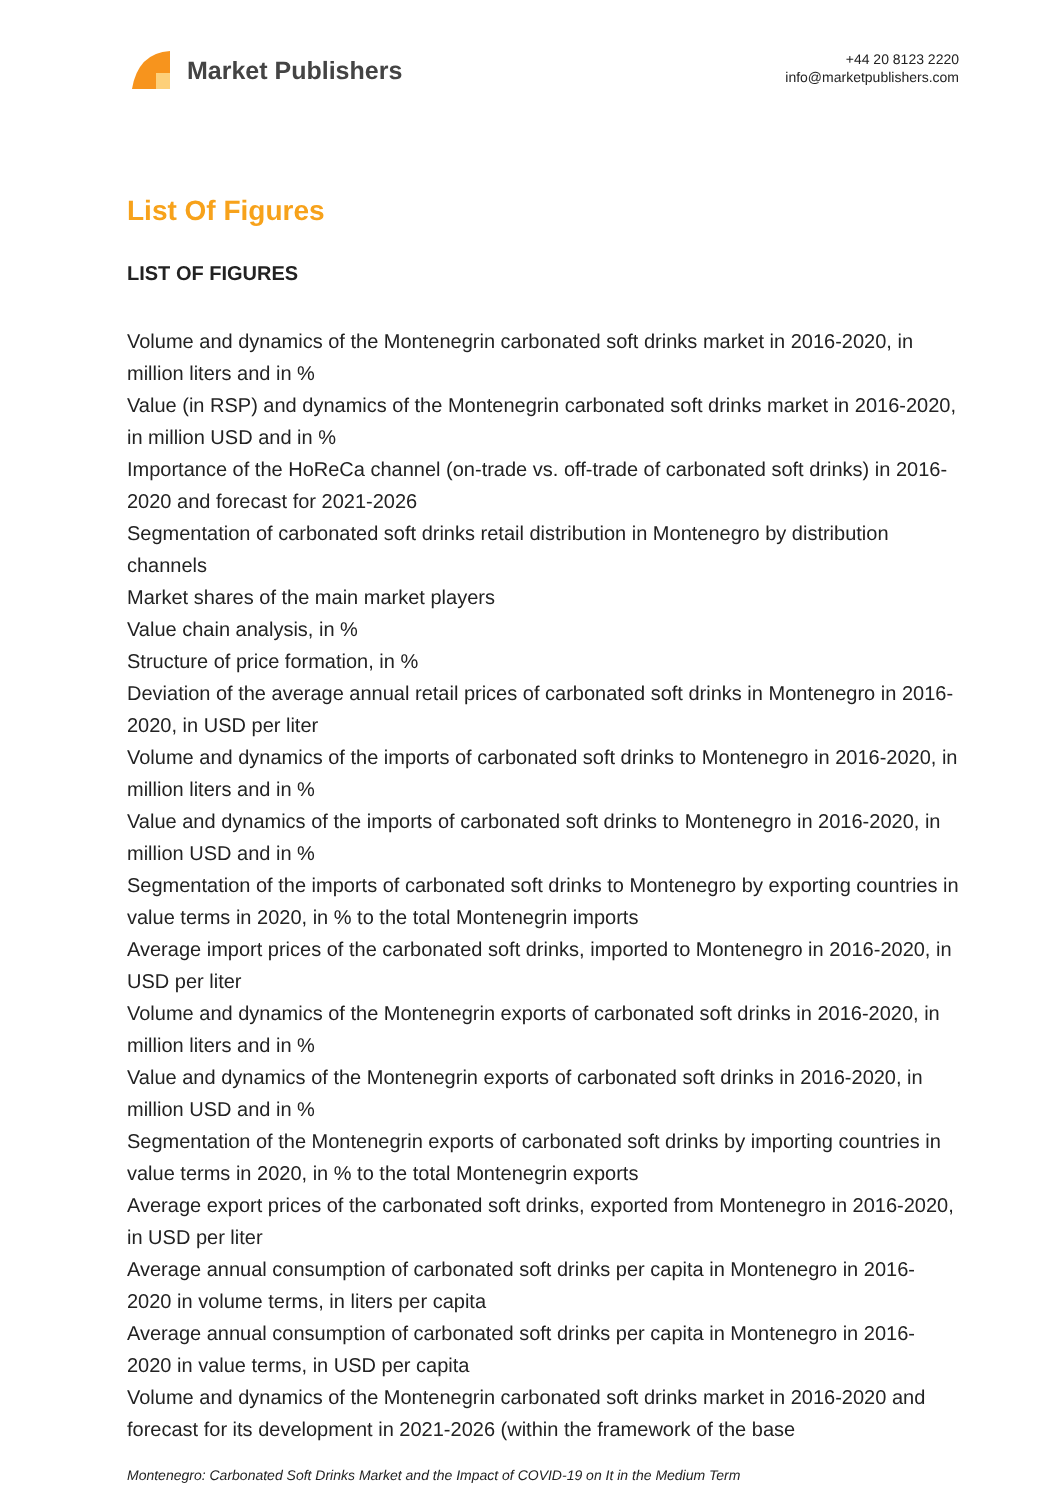Market Publishers
+44 20 8123 2220
info@marketpublishers.com
List Of Figures
LIST OF FIGURES
Volume and dynamics of the Montenegrin carbonated soft drinks market in 2016-2020, in million liters and in %
Value (in RSP) and dynamics of the Montenegrin carbonated soft drinks market in 2016-2020, in million USD and in %
Importance of the HoReCa channel (on-trade vs. off-trade of carbonated soft drinks) in 2016-2020 and forecast for 2021-2026
Segmentation of carbonated soft drinks retail distribution in Montenegro by distribution channels
Market shares of the main market players
Value chain analysis, in %
Structure of price formation, in %
Deviation of the average annual retail prices of carbonated soft drinks in Montenegro in 2016-2020, in USD per liter
Volume and dynamics of the imports of carbonated soft drinks to Montenegro in 2016-2020, in million liters and in %
Value and dynamics of the imports of carbonated soft drinks to Montenegro in 2016-2020, in million USD and in %
Segmentation of the imports of carbonated soft drinks to Montenegro by exporting countries in value terms in 2020, in % to the total Montenegrin imports
Average import prices of the carbonated soft drinks, imported to Montenegro in 2016-2020, in USD per liter
Volume and dynamics of the Montenegrin exports of carbonated soft drinks in 2016-2020, in million liters and in %
Value and dynamics of the Montenegrin exports of carbonated soft drinks in 2016-2020, in million USD and in %
Segmentation of the Montenegrin exports of carbonated soft drinks by importing countries in value terms in 2020, in % to the total Montenegrin exports
Average export prices of the carbonated soft drinks, exported from Montenegro in 2016-2020, in USD per liter
Average annual consumption of carbonated soft drinks per capita in Montenegro in 2016-2020 in volume terms, in liters per capita
Average annual consumption of carbonated soft drinks per capita in Montenegro in 2016-2020 in value terms, in USD per capita
Volume and dynamics of the Montenegrin carbonated soft drinks market in 2016-2020 and forecast for its development in 2021-2026 (within the framework of the base
Montenegro: Carbonated Soft Drinks Market and the Impact of COVID-19 on It in the Medium Term